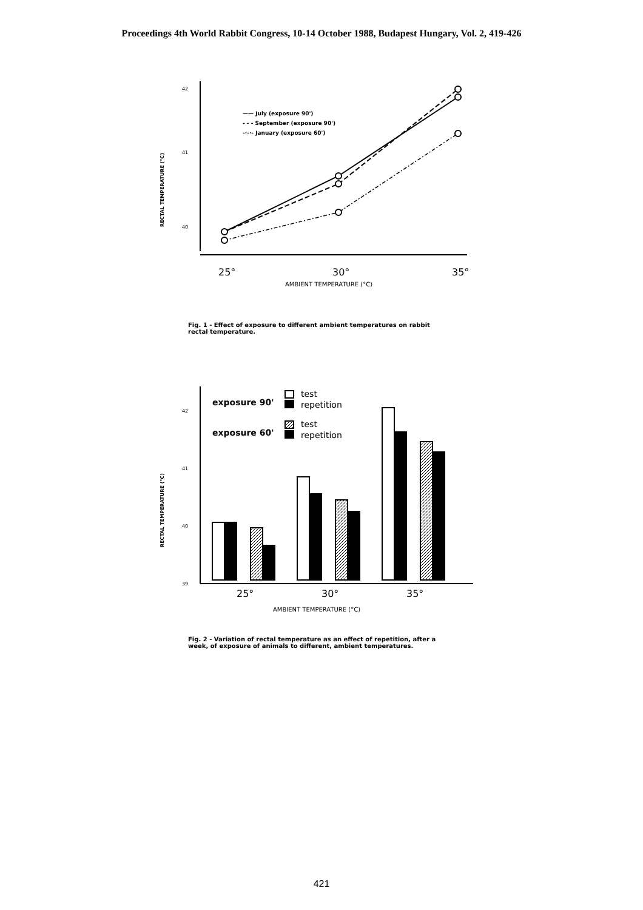Proceedings 4th World Rabbit Congress, 10-14 October 1988, Budapest Hungary, Vol. 2, 419-426
RECTAL TEMPERATURE (°C)
42
41
40
—— July (exposure 90')
- - - September (exposure 90')
-·-·- January (exposure 60')
25°
30°
35°
AMBIENT TEMPERATURE (°C)
Fig. 1 - Effect of exposure to different ambient temperatures on rabbit rectal temperature.
RECTAL TEMPERATURE (°C)
42
41
40
39
exposure 90'
exposure 60'
test
repetition
test
repetition
25°
30°
35°
AMBIENT TEMPERATURE (°C)
Fig. 2 - Variation of rectal temperature as an effect of repetition, after a week, of exposure of animals to different, ambient temperatures.
421